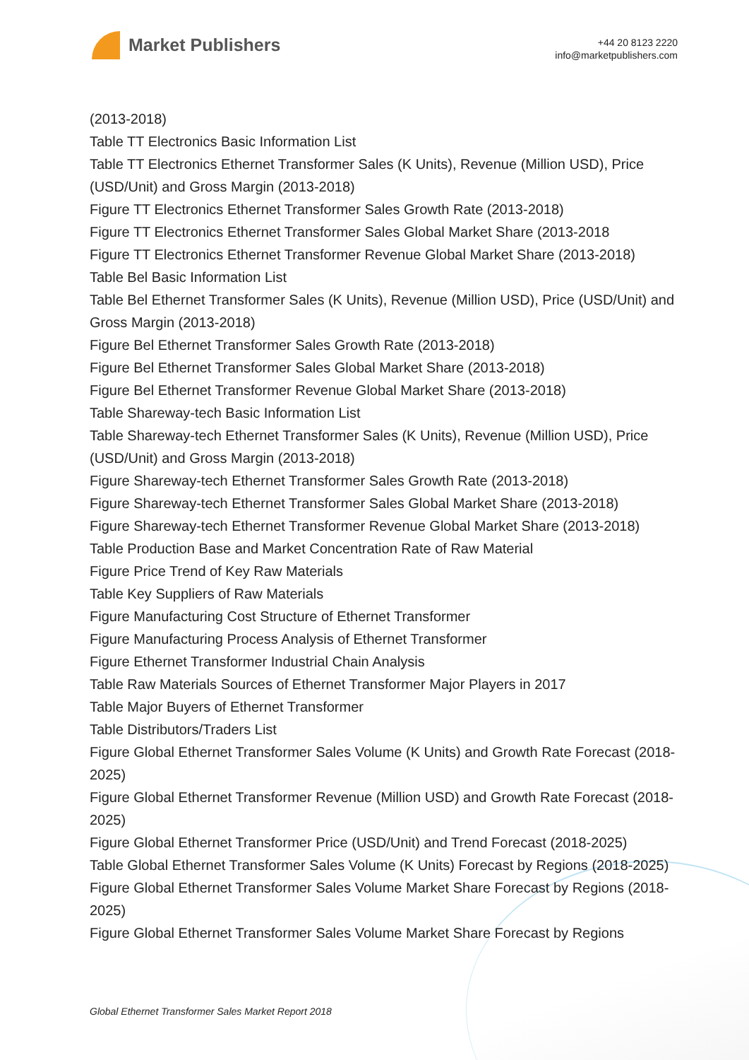Market Publishers
+44 20 8123 2220
info@marketpublishers.com
(2013-2018)
Table TT Electronics Basic Information List
Table TT Electronics Ethernet Transformer Sales (K Units), Revenue (Million USD), Price (USD/Unit) and Gross Margin (2013-2018)
Figure TT Electronics Ethernet Transformer Sales Growth Rate (2013-2018)
Figure TT Electronics Ethernet Transformer Sales Global Market Share (2013-2018
Figure TT Electronics Ethernet Transformer Revenue Global Market Share (2013-2018)
Table Bel Basic Information List
Table Bel Ethernet Transformer Sales (K Units), Revenue (Million USD), Price (USD/Unit) and Gross Margin (2013-2018)
Figure Bel Ethernet Transformer Sales Growth Rate (2013-2018)
Figure Bel Ethernet Transformer Sales Global Market Share (2013-2018)
Figure Bel Ethernet Transformer Revenue Global Market Share (2013-2018)
Table Shareway-tech Basic Information List
Table Shareway-tech Ethernet Transformer Sales (K Units), Revenue (Million USD), Price (USD/Unit) and Gross Margin (2013-2018)
Figure Shareway-tech Ethernet Transformer Sales Growth Rate (2013-2018)
Figure Shareway-tech Ethernet Transformer Sales Global Market Share (2013-2018)
Figure Shareway-tech Ethernet Transformer Revenue Global Market Share (2013-2018)
Table Production Base and Market Concentration Rate of Raw Material
Figure Price Trend of Key Raw Materials
Table Key Suppliers of Raw Materials
Figure Manufacturing Cost Structure of Ethernet Transformer
Figure Manufacturing Process Analysis of Ethernet Transformer
Figure Ethernet Transformer Industrial Chain Analysis
Table Raw Materials Sources of Ethernet Transformer Major Players in 2017
Table Major Buyers of Ethernet Transformer
Table Distributors/Traders List
Figure Global Ethernet Transformer Sales Volume (K Units) and Growth Rate Forecast (2018-2025)
Figure Global Ethernet Transformer Revenue (Million USD) and Growth Rate Forecast (2018-2025)
Figure Global Ethernet Transformer Price (USD/Unit) and Trend Forecast (2018-2025)
Table Global Ethernet Transformer Sales Volume (K Units) Forecast by Regions (2018-2025)
Figure Global Ethernet Transformer Sales Volume Market Share Forecast by Regions (2018-2025)
Figure Global Ethernet Transformer Sales Volume Market Share Forecast by Regions
Global Ethernet Transformer Sales Market Report 2018